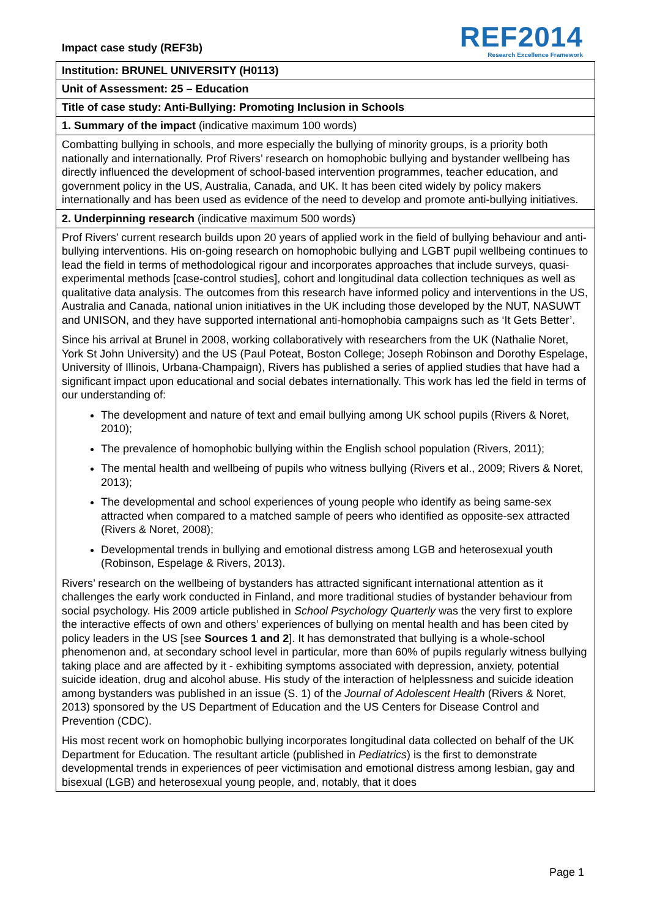Impact case study (REF3b)
REF2014
Research Excellence Framework
Institution: BRUNEL UNIVERSITY (H0113)
Unit of Assessment: 25 – Education
Title of case study: Anti-Bullying: Promoting Inclusion in Schools
1. Summary of the impact (indicative maximum 100 words)
Combatting bullying in schools, and more especially the bullying of minority groups, is a priority both nationally and internationally. Prof Rivers’ research on homophobic bullying and bystander wellbeing has directly influenced the development of school-based intervention programmes, teacher education, and government policy in the US, Australia, Canada, and UK. It has been cited widely by policy makers internationally and has been used as evidence of the need to develop and promote anti-bullying initiatives.
2. Underpinning research (indicative maximum 500 words)
Prof Rivers’ current research builds upon 20 years of applied work in the field of bullying behaviour and anti-bullying interventions. His on-going research on homophobic bullying and LGBT pupil wellbeing continues to lead the field in terms of methodological rigour and incorporates approaches that include surveys, quasi-experimental methods [case-control studies], cohort and longitudinal data collection techniques as well as qualitative data analysis. The outcomes from this research have informed policy and interventions in the US, Australia and Canada, national union initiatives in the UK including those developed by the NUT, NASUWT and UNISON, and they have supported international anti-homophobia campaigns such as ‘It Gets Better’.
Since his arrival at Brunel in 2008, working collaboratively with researchers from the UK (Nathalie Noret, York St John University) and the US (Paul Poteat, Boston College; Joseph Robinson and Dorothy Espelage, University of Illinois, Urbana-Champaign), Rivers has published a series of applied studies that have had a significant impact upon educational and social debates internationally. This work has led the field in terms of our understanding of:
The development and nature of text and email bullying among UK school pupils (Rivers & Noret, 2010);
The prevalence of homophobic bullying within the English school population (Rivers, 2011);
The mental health and wellbeing of pupils who witness bullying (Rivers et al., 2009; Rivers & Noret, 2013);
The developmental and school experiences of young people who identify as being same-sex attracted when compared to a matched sample of peers who identified as opposite-sex attracted (Rivers & Noret, 2008);
Developmental trends in bullying and emotional distress among LGB and heterosexual youth (Robinson, Espelage & Rivers, 2013).
Rivers’ research on the wellbeing of bystanders has attracted significant international attention as it challenges the early work conducted in Finland, and more traditional studies of bystander behaviour from social psychology. His 2009 article published in School Psychology Quarterly was the very first to explore the interactive effects of own and others’ experiences of bullying on mental health and has been cited by policy leaders in the US [see Sources 1 and 2]. It has demonstrated that bullying is a whole-school phenomenon and, at secondary school level in particular, more than 60% of pupils regularly witness bullying taking place and are affected by it - exhibiting symptoms associated with depression, anxiety, potential suicide ideation, drug and alcohol abuse. His study of the interaction of helplessness and suicide ideation among bystanders was published in an issue (S. 1) of the Journal of Adolescent Health (Rivers & Noret, 2013) sponsored by the US Department of Education and the US Centers for Disease Control and Prevention (CDC).
His most recent work on homophobic bullying incorporates longitudinal data collected on behalf of the UK Department for Education. The resultant article (published in Pediatrics) is the first to demonstrate developmental trends in experiences of peer victimisation and emotional distress among lesbian, gay and bisexual (LGB) and heterosexual young people, and, notably, that it does
Page 1